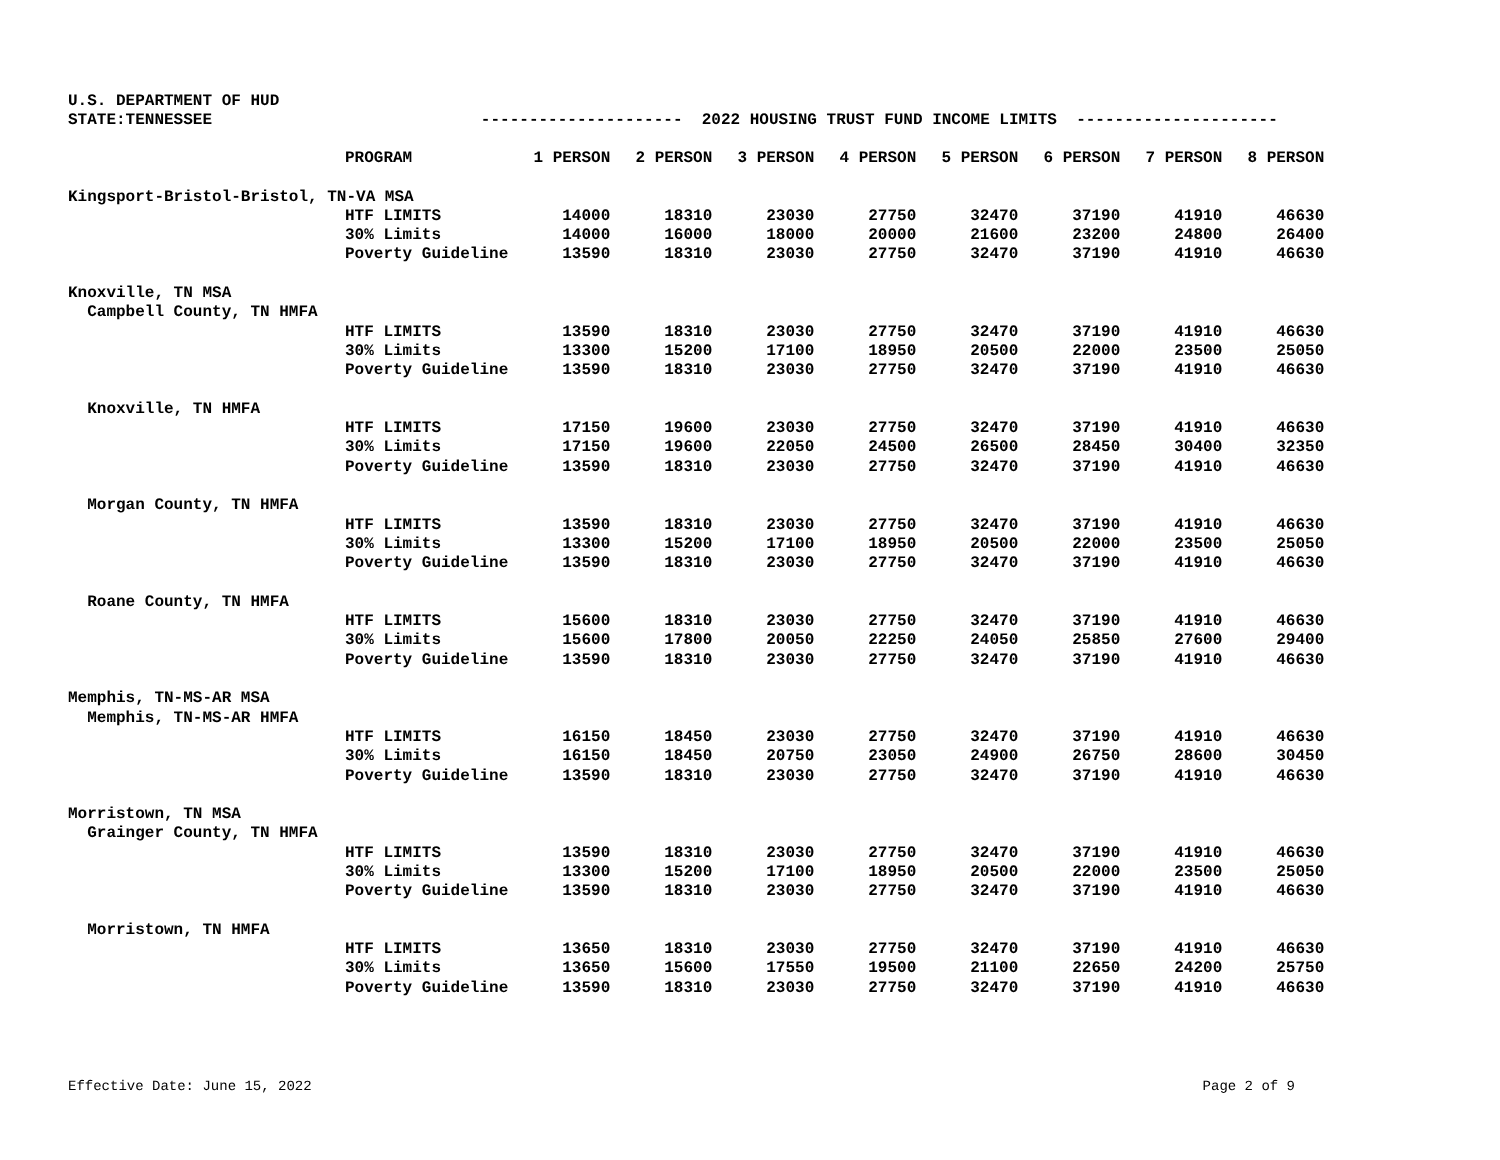U.S. DEPARTMENT OF HUD STATE:TENNESSEE --------------------- 2022 HOUSING TRUST FUND INCOME LIMITS ---------------------
| | PROGRAM | 1 PERSON | 2 PERSON | 3 PERSON | 4 PERSON | 5 PERSON | 6 PERSON | 7 PERSON | 8 PERSON |
| --- | --- | --- | --- | --- | --- | --- | --- | --- | --- |
| Kingsport-Bristol-Bristol, TN-VA MSA | | | | | | | | | |
| | HTF LIMITS | 14000 | 18310 | 23030 | 27750 | 32470 | 37190 | 41910 | 46630 |
| | 30% Limits | 14000 | 16000 | 18000 | 20000 | 21600 | 23200 | 24800 | 26400 |
| | Poverty Guideline | 13590 | 18310 | 23030 | 27750 | 32470 | 37190 | 41910 | 46630 |
| Knoxville, TN MSA | | | | | | | | | |
| Campbell County, TN HMFA | | | | | | | | | |
| | HTF LIMITS | 13590 | 18310 | 23030 | 27750 | 32470 | 37190 | 41910 | 46630 |
| | 30% Limits | 13300 | 15200 | 17100 | 18950 | 20500 | 22000 | 23500 | 25050 |
| | Poverty Guideline | 13590 | 18310 | 23030 | 27750 | 32470 | 37190 | 41910 | 46630 |
| Knoxville, TN HMFA | | | | | | | | | |
| | HTF LIMITS | 17150 | 19600 | 23030 | 27750 | 32470 | 37190 | 41910 | 46630 |
| | 30% Limits | 17150 | 19600 | 22050 | 24500 | 26500 | 28450 | 30400 | 32350 |
| | Poverty Guideline | 13590 | 18310 | 23030 | 27750 | 32470 | 37190 | 41910 | 46630 |
| Morgan County, TN HMFA | | | | | | | | | |
| | HTF LIMITS | 13590 | 18310 | 23030 | 27750 | 32470 | 37190 | 41910 | 46630 |
| | 30% Limits | 13300 | 15200 | 17100 | 18950 | 20500 | 22000 | 23500 | 25050 |
| | Poverty Guideline | 13590 | 18310 | 23030 | 27750 | 32470 | 37190 | 41910 | 46630 |
| Roane County, TN HMFA | | | | | | | | | |
| | HTF LIMITS | 15600 | 18310 | 23030 | 27750 | 32470 | 37190 | 41910 | 46630 |
| | 30% Limits | 15600 | 17800 | 20050 | 22250 | 24050 | 25850 | 27600 | 29400 |
| | Poverty Guideline | 13590 | 18310 | 23030 | 27750 | 32470 | 37190 | 41910 | 46630 |
| Memphis, TN-MS-AR MSA | | | | | | | | | |
| Memphis, TN-MS-AR HMFA | | | | | | | | | |
| | HTF LIMITS | 16150 | 18450 | 23030 | 27750 | 32470 | 37190 | 41910 | 46630 |
| | 30% Limits | 16150 | 18450 | 20750 | 23050 | 24900 | 26750 | 28600 | 30450 |
| | Poverty Guideline | 13590 | 18310 | 23030 | 27750 | 32470 | 37190 | 41910 | 46630 |
| Morristown, TN MSA | | | | | | | | | |
| Grainger County, TN HMFA | | | | | | | | | |
| | HTF LIMITS | 13590 | 18310 | 23030 | 27750 | 32470 | 37190 | 41910 | 46630 |
| | 30% Limits | 13300 | 15200 | 17100 | 18950 | 20500 | 22000 | 23500 | 25050 |
| | Poverty Guideline | 13590 | 18310 | 23030 | 27750 | 32470 | 37190 | 41910 | 46630 |
| Morristown, TN HMFA | | | | | | | | | |
| | HTF LIMITS | 13650 | 18310 | 23030 | 27750 | 32470 | 37190 | 41910 | 46630 |
| | 30% Limits | 13650 | 15600 | 17550 | 19500 | 21100 | 22650 | 24200 | 25750 |
| | Poverty Guideline | 13590 | 18310 | 23030 | 27750 | 32470 | 37190 | 41910 | 46630 |
Effective Date: June 15, 2022 Page 2 of 9